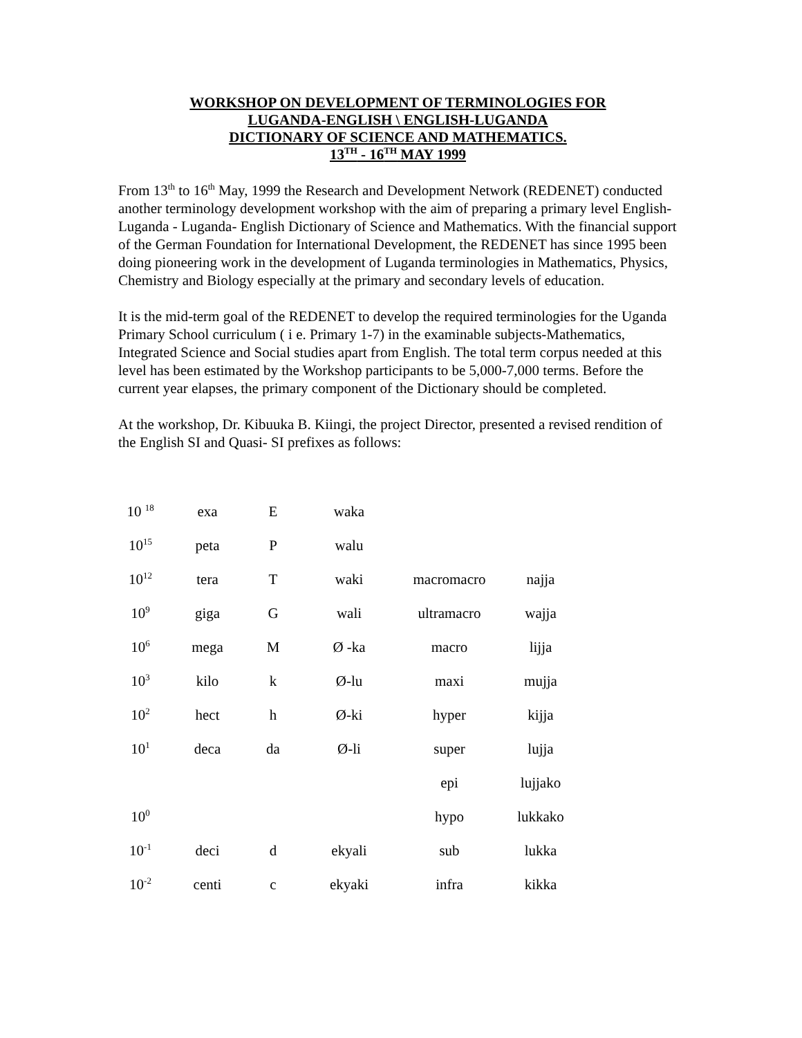WORKSHOP ON DEVELOPMENT OF TERMINOLOGIES FOR
LUGANDA-ENGLISH \ ENGLISH-LUGANDA
DICTIONARY OF SCIENCE AND MATHEMATICS.
13<sup>TH</sup> - 16<sup>TH</sup> MAY 1999
From 13<sup>th</sup> to 16<sup>th</sup> May, 1999 the Research and Development Network (REDENET) conducted another terminology development workshop with the aim of preparing a primary level English- Luganda - Luganda- English Dictionary of Science and Mathematics. With the financial support of the German Foundation for International Development, the REDENET has since 1995 been doing pioneering work in the development of Luganda terminologies in Mathematics, Physics, Chemistry and Biology especially at the primary and secondary levels of education.
It is the mid-term goal of the REDENET to develop the required terminologies for the Uganda Primary School curriculum ( i e. Primary 1-7) in the examinable subjects-Mathematics, Integrated Science and Social studies apart from English. The total term corpus needed at this level has been estimated by the Workshop participants to be 5,000-7,000 terms. Before the current year elapses, the primary component of the Dictionary should be completed.
At the workshop, Dr. Kibuuka B. Kiingi, the project Director, presented a revised rendition of the English SI and Quasi- SI prefixes as follows:
| 10 <sup>18</sup> | exa | E | waka | | |
| 10<sup>15</sup> | peta | P | walu | | |
| 10<sup>12</sup> | tera | T | waki | macromacro | najja |
| 10<sup>9</sup> | giga | G | wali | ultramacro | wajja |
| 10<sup>6</sup> | mega | M | Ø -ka | macro | lijja |
| 10<sup>3</sup> | kilo | k | Ø-lu | maxi | mujja |
| 10<sup>2</sup> | hect | h | Ø-ki | hyper | kijja |
| 10<sup>1</sup> | deca | da | Ø-li | super | lujja |
| | | | | epi | lujjako |
| 10<sup>0</sup> | | | | hypo | lukkako |
| 10<sup>-1</sup> | deci | d | ekyali | sub | lukka |
| 10<sup>-2</sup> | centi | c | ekyaki | infra | kikka |